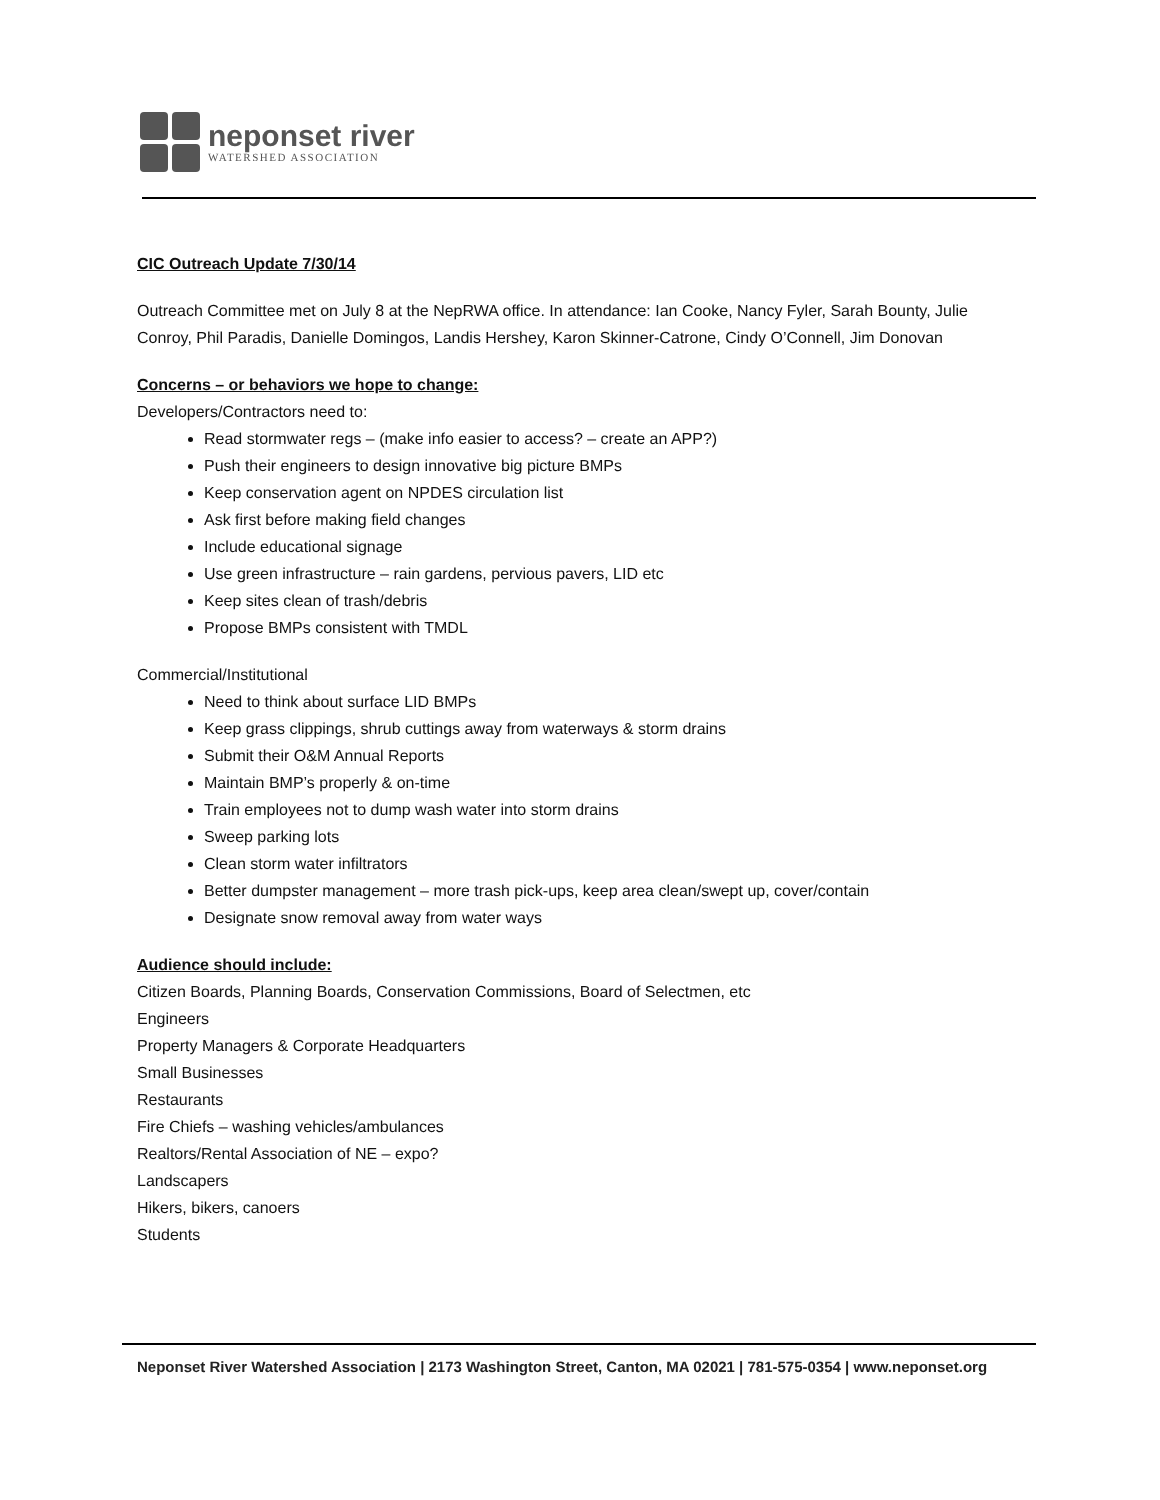neponset river
WATERSHED ASSOCIATION
CIC Outreach Update 7/30/14
Outreach Committee met on July 8 at the NepRWA office. In attendance: Ian Cooke, Nancy Fyler, Sarah Bounty, Julie Conroy, Phil Paradis, Danielle Domingos, Landis Hershey, Karon Skinner-Catrone, Cindy O’Connell, Jim Donovan
Concerns – or behaviors we hope to change:
Developers/Contractors need to:
Read stormwater regs – (make info easier to access? – create an APP?)
Push their engineers to design innovative big picture BMPs
Keep conservation agent on NPDES circulation list
Ask first before making field changes
Include educational signage
Use green infrastructure – rain gardens, pervious pavers, LID etc
Keep sites clean of trash/debris
Propose BMPs consistent with TMDL
Commercial/Institutional
Need to think about surface LID BMPs
Keep grass clippings, shrub cuttings away from waterways & storm drains
Submit their O&M Annual Reports
Maintain BMP’s properly & on-time
Train employees not to dump wash water into storm drains
Sweep parking lots
Clean storm water infiltrators
Better dumpster management – more trash pick-ups, keep area clean/swept up, cover/contain
Designate snow removal away from water ways
Audience should include:
Citizen Boards, Planning Boards, Conservation Commissions, Board of Selectmen, etc
Engineers
Property Managers & Corporate Headquarters
Small Businesses
Restaurants
Fire Chiefs – washing vehicles/ambulances
Realtors/Rental Association of NE – expo?
Landscapers
Hikers, bikers, canoers
Students
Neponset River Watershed Association | 2173 Washington Street, Canton, MA 02021 | 781-575-0354 | www.neponset.org